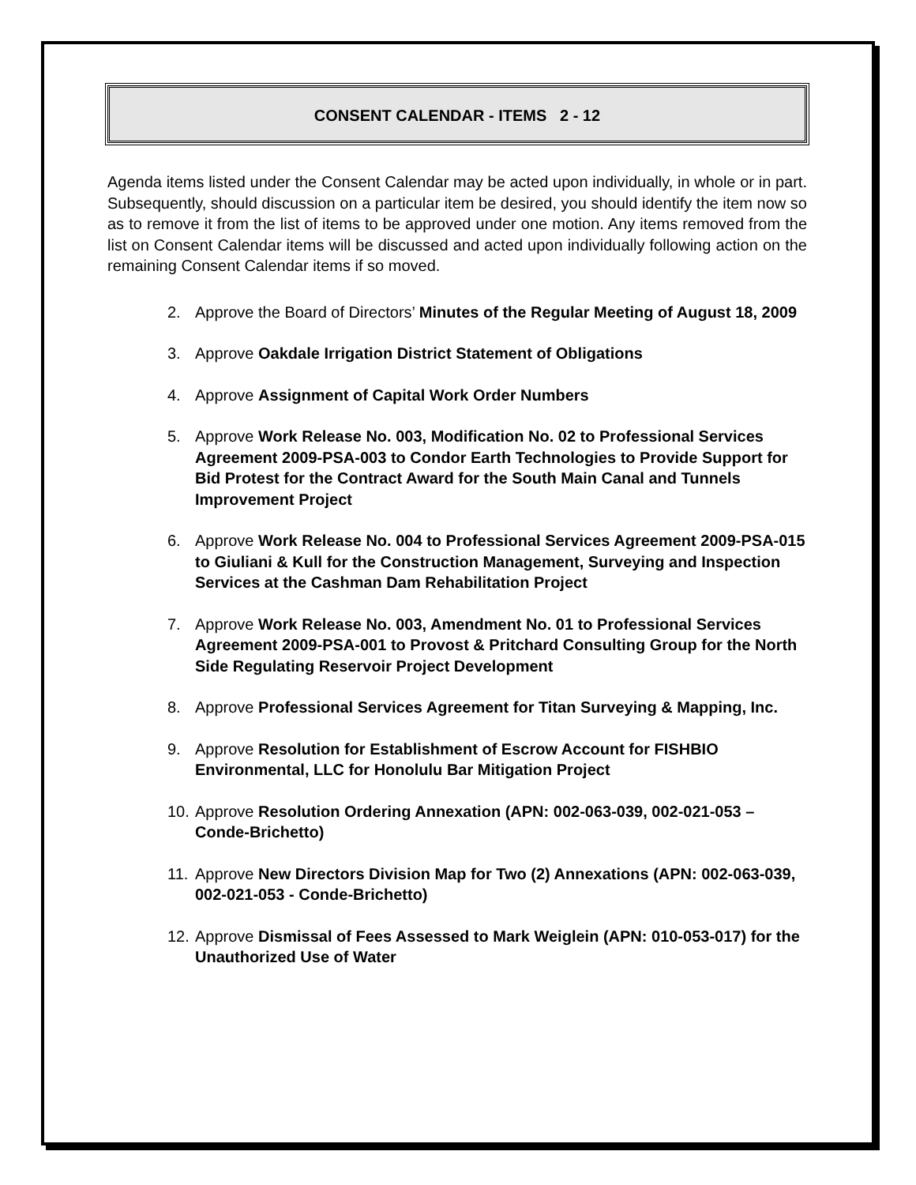CONSENT CALENDAR - ITEMS 2 - 12
Agenda items listed under the Consent Calendar may be acted upon individually, in whole or in part. Subsequently, should discussion on a particular item be desired, you should identify the item now so as to remove it from the list of items to be approved under one motion. Any items removed from the list on Consent Calendar items will be discussed and acted upon individually following action on the remaining Consent Calendar items if so moved.
2. Approve the Board of Directors’ Minutes of the Regular Meeting of August 18, 2009
3. Approve Oakdale Irrigation District Statement of Obligations
4. Approve Assignment of Capital Work Order Numbers
5. Approve Work Release No. 003, Modification No. 02 to Professional Services Agreement 2009-PSA-003 to Condor Earth Technologies to Provide Support for Bid Protest for the Contract Award for the South Main Canal and Tunnels Improvement Project
6. Approve Work Release No. 004 to Professional Services Agreement 2009-PSA-015 to Giuliani & Kull for the Construction Management, Surveying and Inspection Services at the Cashman Dam Rehabilitation Project
7. Approve Work Release No. 003, Amendment No. 01 to Professional Services Agreement 2009-PSA-001 to Provost & Pritchard Consulting Group for the North Side Regulating Reservoir Project Development
8. Approve Professional Services Agreement for Titan Surveying & Mapping, Inc.
9. Approve Resolution for Establishment of Escrow Account for FISHBIO Environmental, LLC for Honolulu Bar Mitigation Project
10. Approve Resolution Ordering Annexation (APN: 002-063-039, 002-021-053 – Conde-Brichetto)
11. Approve New Directors Division Map for Two (2) Annexations (APN: 002-063-039, 002-021-053 - Conde-Brichetto)
12. Approve Dismissal of Fees Assessed to Mark Weiglein (APN: 010-053-017) for the Unauthorized Use of Water